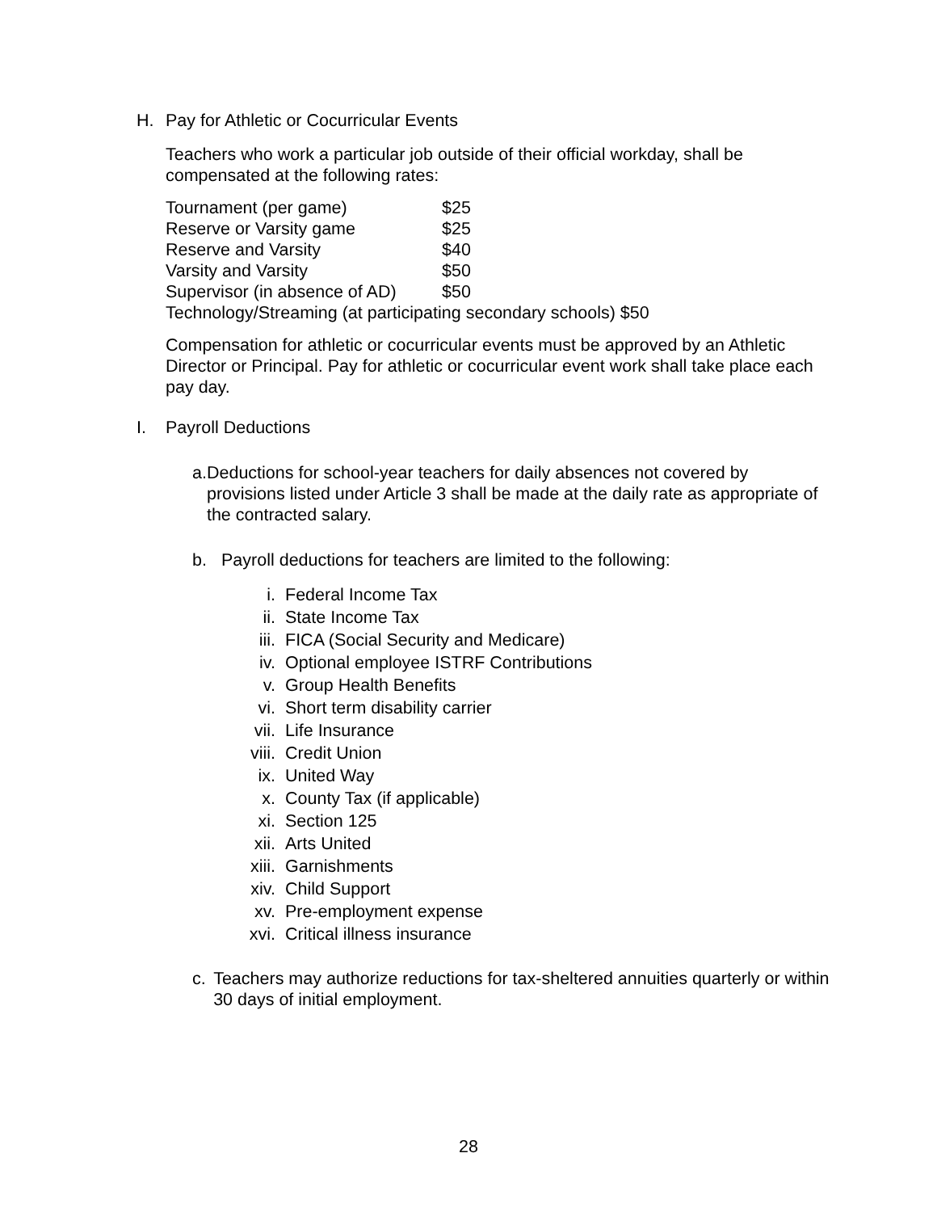H. Pay for Athletic or Cocurricular Events
Teachers who work a particular job outside of their official workday, shall be compensated at the following rates:
Tournament (per game) $25
Reserve or Varsity game $25
Reserve and Varsity $40
Varsity and Varsity $50
Supervisor (in absence of AD) $50
Technology/Streaming (at participating secondary schools) $50
Compensation for athletic or cocurricular events must be approved by an Athletic Director or Principal. Pay for athletic or cocurricular event work shall take place each pay day.
I. Payroll Deductions
a. Deductions for school-year teachers for daily absences not covered by provisions listed under Article 3 shall be made at the daily rate as appropriate of the contracted salary.
b. Payroll deductions for teachers are limited to the following:
i. Federal Income Tax
ii. State Income Tax
iii. FICA (Social Security and Medicare)
iv. Optional employee ISTRF Contributions
v. Group Health Benefits
vi. Short term disability carrier
vii. Life Insurance
viii. Credit Union
ix. United Way
x. County Tax (if applicable)
xi. Section 125
xii. Arts United
xiii. Garnishments
xiv. Child Support
xv. Pre-employment expense
xvi. Critical illness insurance
c. Teachers may authorize reductions for tax-sheltered annuities quarterly or within 30 days of initial employment.
28